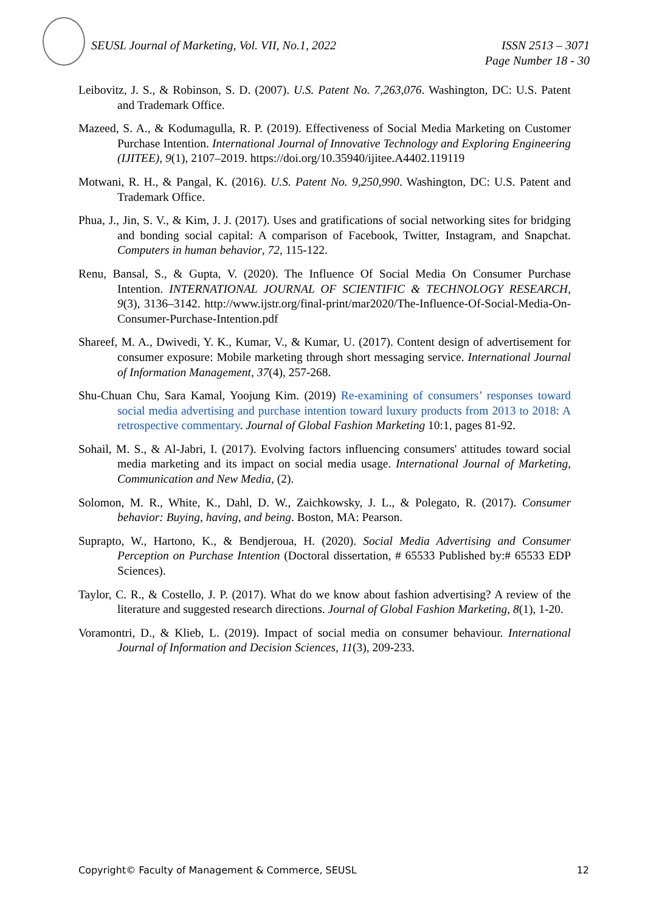ISSN 2513 – 3071
Page Number 18 - 30 SEUSL Journal of Marketing, Vol. VII, No.1, 2022
Leibovitz, J. S., & Robinson, S. D. (2007). U.S. Patent No. 7,263,076. Washington, DC: U.S. Patent and Trademark Office.
Mazeed, S. A., & Kodumagulla, R. P. (2019). Effectiveness of Social Media Marketing on Customer Purchase Intention. International Journal of Innovative Technology and Exploring Engineering (IJITEE), 9(1), 2107–2019. https://doi.org/10.35940/ijitee.A4402.119119
Motwani, R. H., & Pangal, K. (2016). U.S. Patent No. 9,250,990. Washington, DC: U.S. Patent and Trademark Office.
Phua, J., Jin, S. V., & Kim, J. J. (2017). Uses and gratifications of social networking sites for bridging and bonding social capital: A comparison of Facebook, Twitter, Instagram, and Snapchat. Computers in human behavior, 72, 115-122.
Renu, Bansal, S., & Gupta, V. (2020). The Influence Of Social Media On Consumer Purchase Intention. INTERNATIONAL JOURNAL OF SCIENTIFIC & TECHNOLOGY RESEARCH, 9(3), 3136–3142. http://www.ijstr.org/final-print/mar2020/The-Influence-Of-Social-Media-On-Consumer-Purchase-Intention.pdf
Shareef, M. A., Dwivedi, Y. K., Kumar, V., & Kumar, U. (2017). Content design of advertisement for consumer exposure: Mobile marketing through short messaging service. International Journal of Information Management, 37(4), 257-268.
Shu-Chuan Chu, Sara Kamal, Yoojung Kim. (2019) Re-examining of consumers’ responses toward social media advertising and purchase intention toward luxury products from 2013 to 2018: A retrospective commentary. Journal of Global Fashion Marketing 10:1, pages 81-92.
Sohail, M. S., & Al-Jabri, I. (2017). Evolving factors influencing consumers' attitudes toward social media marketing and its impact on social media usage. International Journal of Marketing, Communication and New Media, (2).
Solomon, M. R., White, K., Dahl, D. W., Zaichkowsky, J. L., & Polegato, R. (2017). Consumer behavior: Buying, having, and being. Boston, MA: Pearson.
Suprapto, W., Hartono, K., & Bendjeroua, H. (2020). Social Media Advertising and Consumer Perception on Purchase Intention (Doctoral dissertation, # 65533 Published by:# 65533 EDP Sciences).
Taylor, C. R., & Costello, J. P. (2017). What do we know about fashion advertising? A review of the literature and suggested research directions. Journal of Global Fashion Marketing, 8(1), 1-20.
Voramontri, D., & Klieb, L. (2019). Impact of social media on consumer behaviour. International Journal of Information and Decision Sciences, 11(3), 209-233.
12 Copyright© Faculty of Management & Commerce, SEUSL